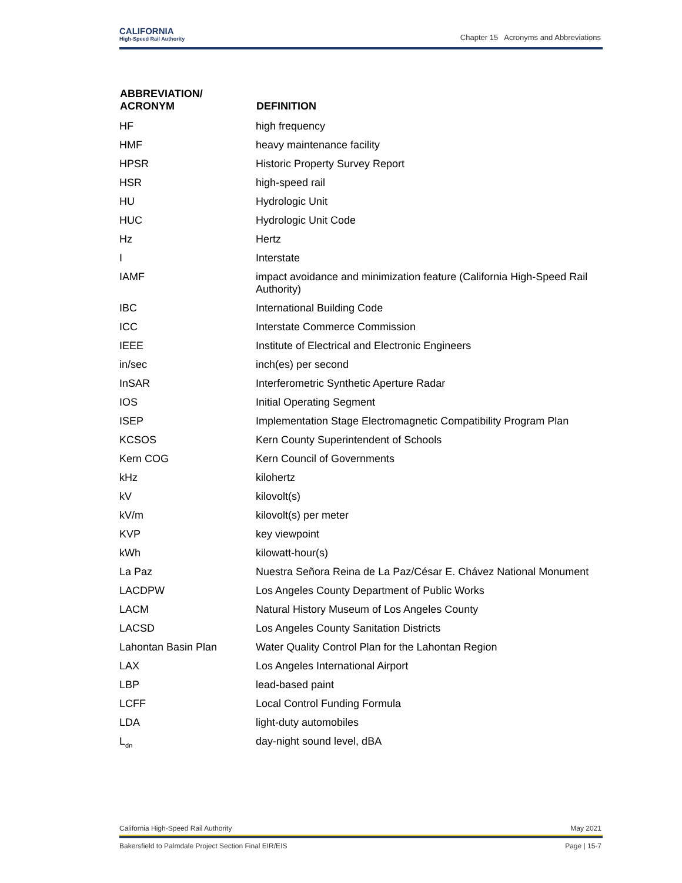CALIFORNIA
High-Speed Rail Authority
Chapter 15 Acronyms and Abbreviations
| ABBREVIATION/ ACRONYM | DEFINITION |
| --- | --- |
| HF | high frequency |
| HMF | heavy maintenance facility |
| HPSR | Historic Property Survey Report |
| HSR | high-speed rail |
| HU | Hydrologic Unit |
| HUC | Hydrologic Unit Code |
| Hz | Hertz |
| I | Interstate |
| IAMF | impact avoidance and minimization feature (California High-Speed Rail Authority) |
| IBC | International Building Code |
| ICC | Interstate Commerce Commission |
| IEEE | Institute of Electrical and Electronic Engineers |
| in/sec | inch(es) per second |
| InSAR | Interferometric Synthetic Aperture Radar |
| IOS | Initial Operating Segment |
| ISEP | Implementation Stage Electromagnetic Compatibility Program Plan |
| KCSOS | Kern County Superintendent of Schools |
| Kern COG | Kern Council of Governments |
| kHz | kilohertz |
| kV | kilovolt(s) |
| kV/m | kilovolt(s) per meter |
| KVP | key viewpoint |
| kWh | kilowatt-hour(s) |
| La Paz | Nuestra Señora Reina de La Paz/César E. Chávez National Monument |
| LACDPW | Los Angeles County Department of Public Works |
| LACM | Natural History Museum of Los Angeles County |
| LACSD | Los Angeles County Sanitation Districts |
| Lahontan Basin Plan | Water Quality Control Plan for the Lahontan Region |
| LAX | Los Angeles International Airport |
| LBP | lead-based paint |
| LCFF | Local Control Funding Formula |
| LDA | light-duty automobiles |
| L<sub>dn</sub> | day-night sound level, dBA |
California High-Speed Rail Authority May 2021
Bakersfield to Palmdale Project Section Final EIR/EIS Page | 15-7